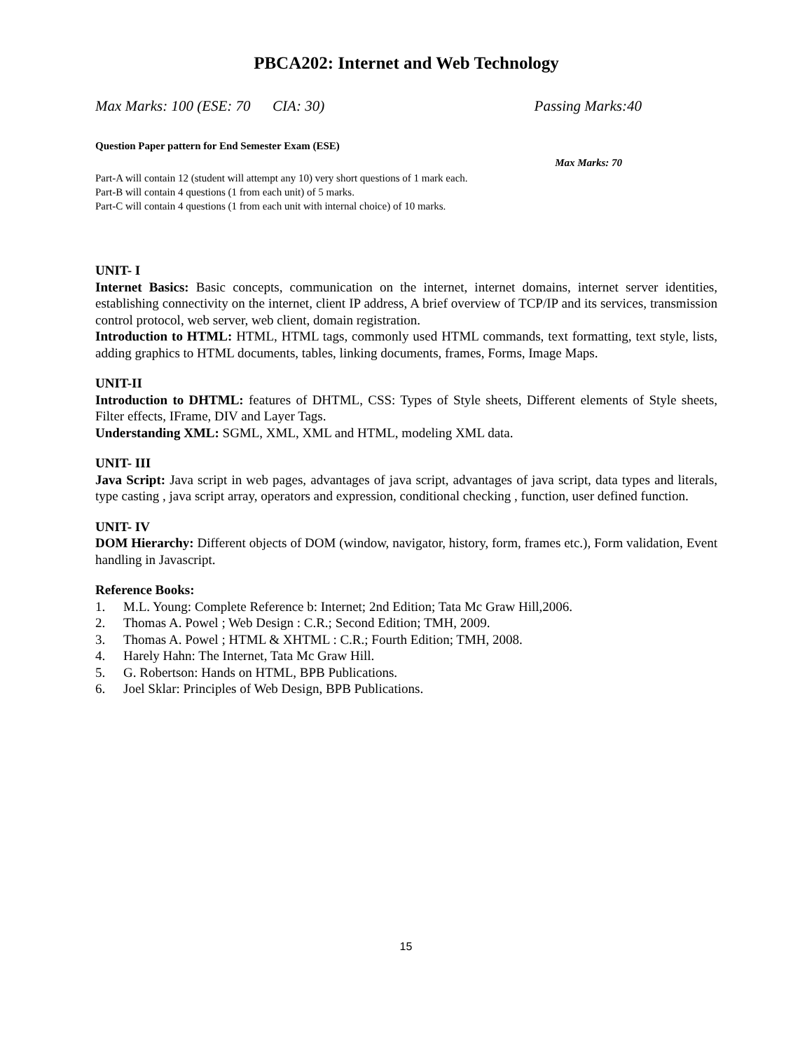PBCA202: Internet and Web Technology
Max Marks: 100 (ESE: 70 CIA: 30) Passing Marks:40
Question Paper pattern for End Semester Exam (ESE)
Max Marks: 70
Part-A will contain 12 (student will attempt any 10) very short questions of 1 mark each.
Part-B will contain 4 questions (1 from each unit) of 5 marks.
Part-C will contain 4 questions (1 from each unit with internal choice) of 10 marks.
UNIT- I
Internet Basics: Basic concepts, communication on the internet, internet domains, internet server identities, establishing connectivity on the internet, client IP address, A brief overview of TCP/IP and its services, transmission control protocol, web server, web client, domain registration.
Introduction to HTML: HTML, HTML tags, commonly used HTML commands, text formatting, text style, lists, adding graphics to HTML documents, tables, linking documents, frames, Forms, Image Maps.
UNIT-II
Introduction to DHTML: features of DHTML, CSS: Types of Style sheets, Different elements of Style sheets, Filter effects, IFrame, DIV and Layer Tags.
Understanding XML: SGML, XML, XML and HTML, modeling XML data.
UNIT- III
Java Script: Java script in web pages, advantages of java script, advantages of java script, data types and literals, type casting , java script array, operators and expression, conditional checking , function, user defined function.
UNIT- IV
DOM Hierarchy: Different objects of DOM (window, navigator, history, form, frames etc.), Form validation, Event handling in Javascript.
Reference Books:
1. M.L. Young: Complete Reference b: Internet; 2nd Edition; Tata Mc Graw Hill,2006.
2. Thomas A. Powel ; Web Design : C.R.; Second Edition; TMH, 2009.
3. Thomas A. Powel ; HTML & XHTML : C.R.; Fourth Edition; TMH, 2008.
4. Harely Hahn: The Internet, Tata Mc Graw Hill.
5. G. Robertson: Hands on HTML, BPB Publications.
6. Joel Sklar: Principles of Web Design, BPB Publications.
15